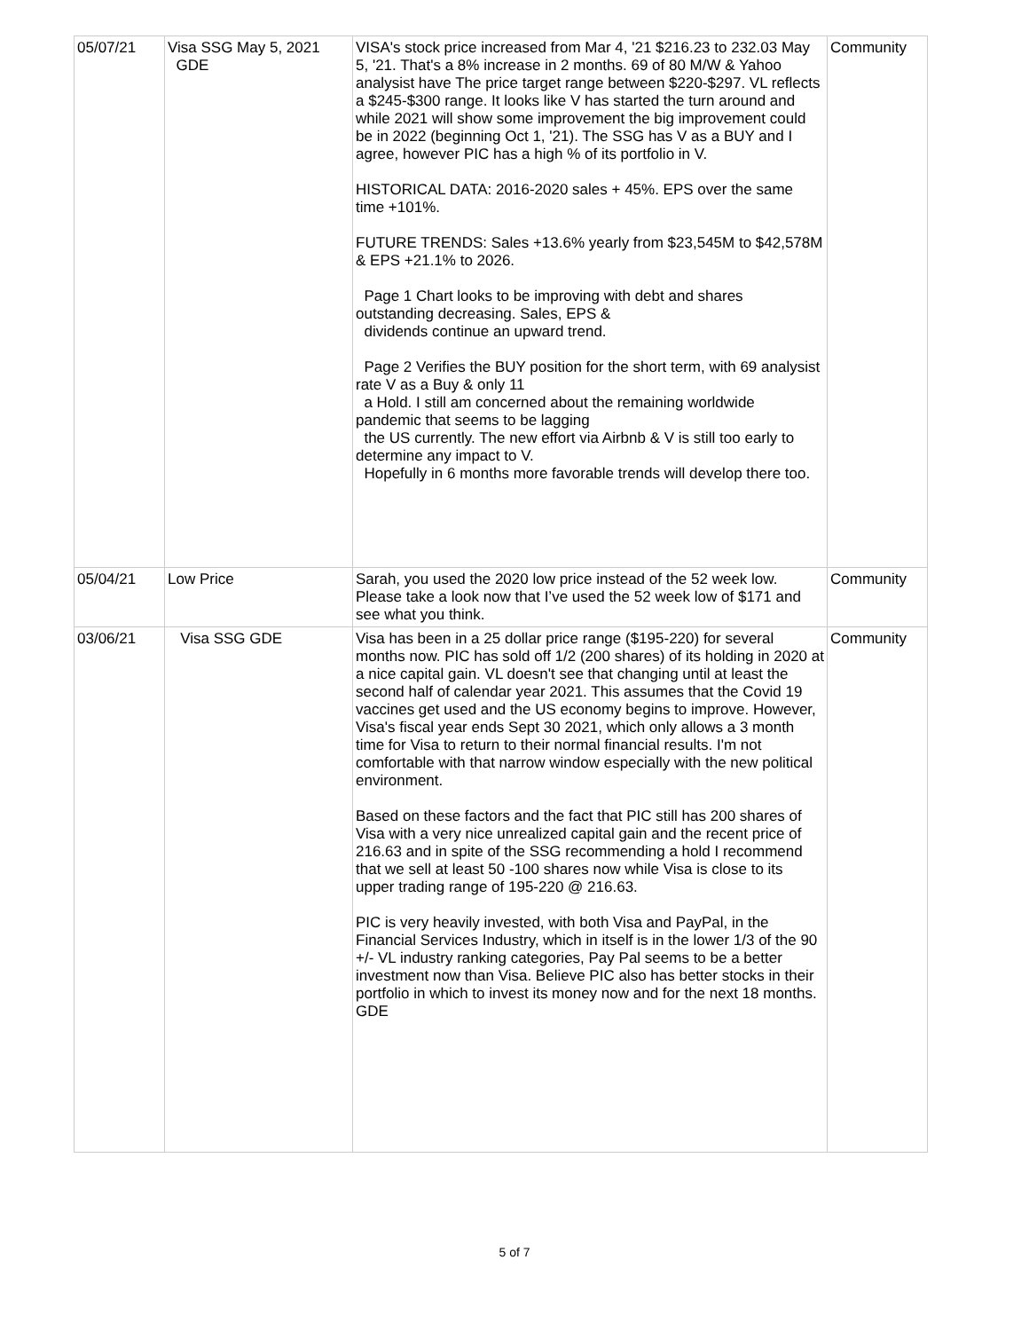| 05/07/21 | Visa SSG May 5, 2021 GDE | VISA's stock price increased from Mar 4, '21 $216.23 to 232.03 May 5, '21. That's a 8% increase in 2 months. 69 of 80 M/W & Yahoo analysist have The price target range between $220-$297. VL reflects a $245-$300 range. It looks like V has started the turn around and while 2021 will show some improvement the big improvement could be in 2022 (beginning Oct 1, '21). The SSG has V as a BUY and I agree, however PIC has a high % of its portfolio in V. HISTORICAL DATA: 2016-2020 sales + 45%. EPS over the same time +101%. FUTURE TRENDS: Sales +13.6% yearly from $23,545M to $42,578M & EPS +21.1% to 2026. Page 1 Chart looks to be improving with debt and shares outstanding decreasing. Sales, EPS & dividends continue an upward trend. Page 2 Verifies the BUY position for the short term, with 69 analysist rate V as a Buy & only 11 a Hold. I still am concerned about the remaining worldwide pandemic that seems to be lagging the US currently. The new effort via Airbnb & V is still too early to determine any impact to V. Hopefully in 6 months more favorable trends will develop there too. | Community |
| 05/04/21 | Low Price | Sarah, you used the 2020 low price instead of the 52 week low. Please take a look now that I’ve used the 52 week low of $171 and see what you think. | Community |
| 03/06/21 | Visa SSG GDE | Visa has been in a 25 dollar price range ($195-220) for several months now. PIC has sold off 1/2 (200 shares) of its holding in 2020 at a nice capital gain. VL doesn't see that changing until at least the second half of calendar year 2021. This assumes that the Covid 19 vaccines get used and the US economy begins to improve. However, Visa's fiscal year ends Sept 30 2021, which only allows a 3 month time for Visa to return to their normal financial results. I'm not comfortable with that narrow window especially with the new political environment. Based on these factors and the fact that PIC still has 200 shares of Visa with a very nice unrealized capital gain and the recent price of 216.63 and in spite of the SSG recommending a hold I recommend that we sell at least 50 -100 shares now while Visa is close to its upper trading range of 195-220 @ 216.63. PIC is very heavily invested, with both Visa and PayPal, in the Financial Services Industry, which in itself is in the lower 1/3 of the 90 +/- VL industry ranking categories, Pay Pal seems to be a better investment now than Visa. Believe PIC also has better stocks in their portfolio in which to invest its money now and for the next 18 months. GDE | Community |
5 of 7